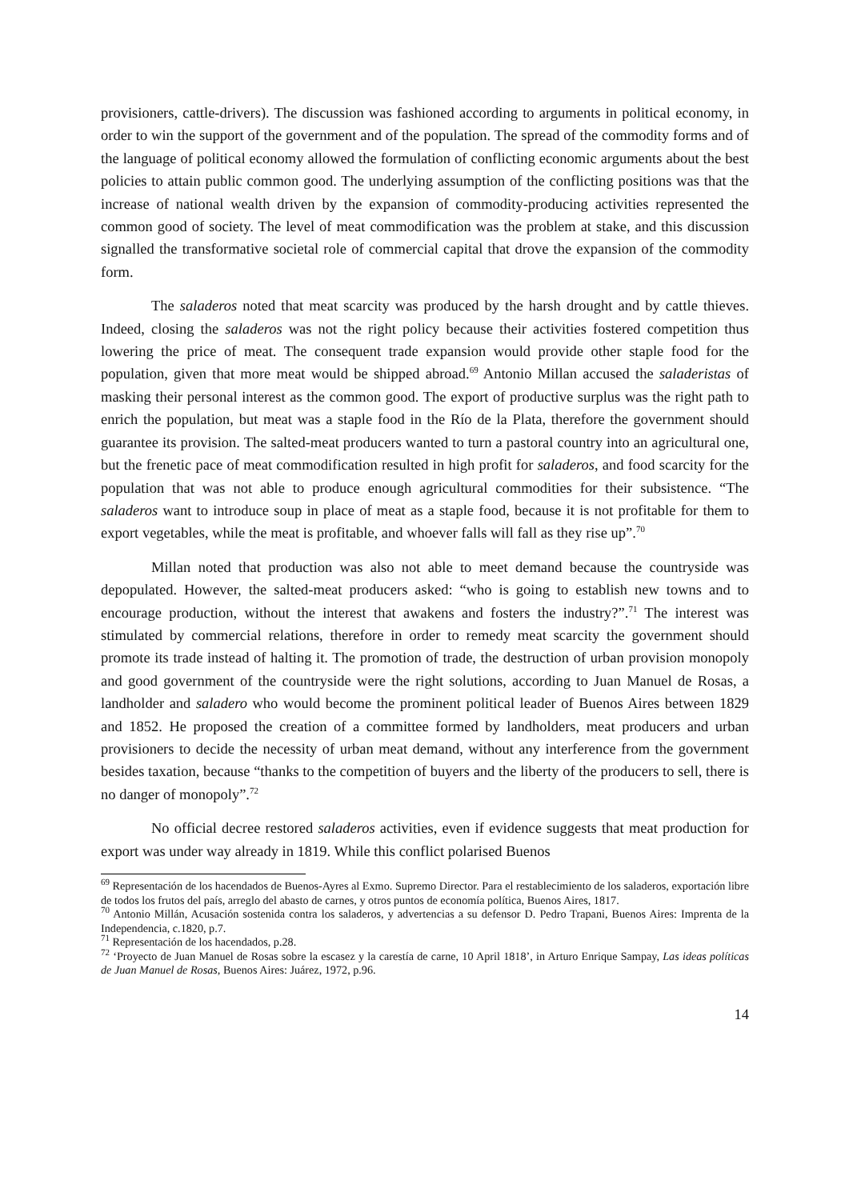provisioners, cattle-drivers). The discussion was fashioned according to arguments in political economy, in order to win the support of the government and of the population. The spread of the commodity forms and of the language of political economy allowed the formulation of conflicting economic arguments about the best policies to attain public common good. The underlying assumption of the conflicting positions was that the increase of national wealth driven by the expansion of commodity-producing activities represented the common good of society. The level of meat commodification was the problem at stake, and this discussion signalled the transformative societal role of commercial capital that drove the expansion of the commodity form.
The saladeros noted that meat scarcity was produced by the harsh drought and by cattle thieves. Indeed, closing the saladeros was not the right policy because their activities fostered competition thus lowering the price of meat. The consequent trade expansion would provide other staple food for the population, given that more meat would be shipped abroad.<sup>69</sup> Antonio Millan accused the saladeristas of masking their personal interest as the common good. The export of productive surplus was the right path to enrich the population, but meat was a staple food in the Río de la Plata, therefore the government should guarantee its provision. The salted-meat producers wanted to turn a pastoral country into an agricultural one, but the frenetic pace of meat commodification resulted in high profit for saladeros, and food scarcity for the population that was not able to produce enough agricultural commodities for their subsistence. “The saladeros want to introduce soup in place of meat as a staple food, because it is not profitable for them to export vegetables, while the meat is profitable, and whoever falls will fall as they rise up”.<sup>70</sup>
Millan noted that production was also not able to meet demand because the countryside was depopulated. However, the salted-meat producers asked: “who is going to establish new towns and to encourage production, without the interest that awakens and fosters the industry?”.<sup>71</sup> The interest was stimulated by commercial relations, therefore in order to remedy meat scarcity the government should promote its trade instead of halting it. The promotion of trade, the destruction of urban provision monopoly and good government of the countryside were the right solutions, according to Juan Manuel de Rosas, a landholder and saladero who would become the prominent political leader of Buenos Aires between 1829 and 1852. He proposed the creation of a committee formed by landholders, meat producers and urban provisioners to decide the necessity of urban meat demand, without any interference from the government besides taxation, because “thanks to the competition of buyers and the liberty of the producers to sell, there is no danger of monopoly”.<sup>72</sup>
No official decree restored saladeros activities, even if evidence suggests that meat production for export was under way already in 1819. While this conflict polarised Buenos
<sup>69</sup> Representación de los hacendados de Buenos-Ayres al Exmo. Supremo Director. Para el restablecimiento de los saladeros, exportación libre de todos los frutos del país, arreglo del abasto de carnes, y otros puntos de economía política, Buenos Aires, 1817.
<sup>70</sup> Antonio Millán, Acusación sostenida contra los saladeros, y advertencias a su defensor D. Pedro Trapani, Buenos Aires: Imprenta de la Independencia, c.1820, p.7.
<sup>71</sup> Representación de los hacendados, p.28.
<sup>72</sup> ‘Proyecto de Juan Manuel de Rosas sobre la escasez y la carestía de carne, 10 April 1818’, in Arturo Enrique Sampay, Las ideas políticas de Juan Manuel de Rosas, Buenos Aires: Juárez, 1972, p.96.
14